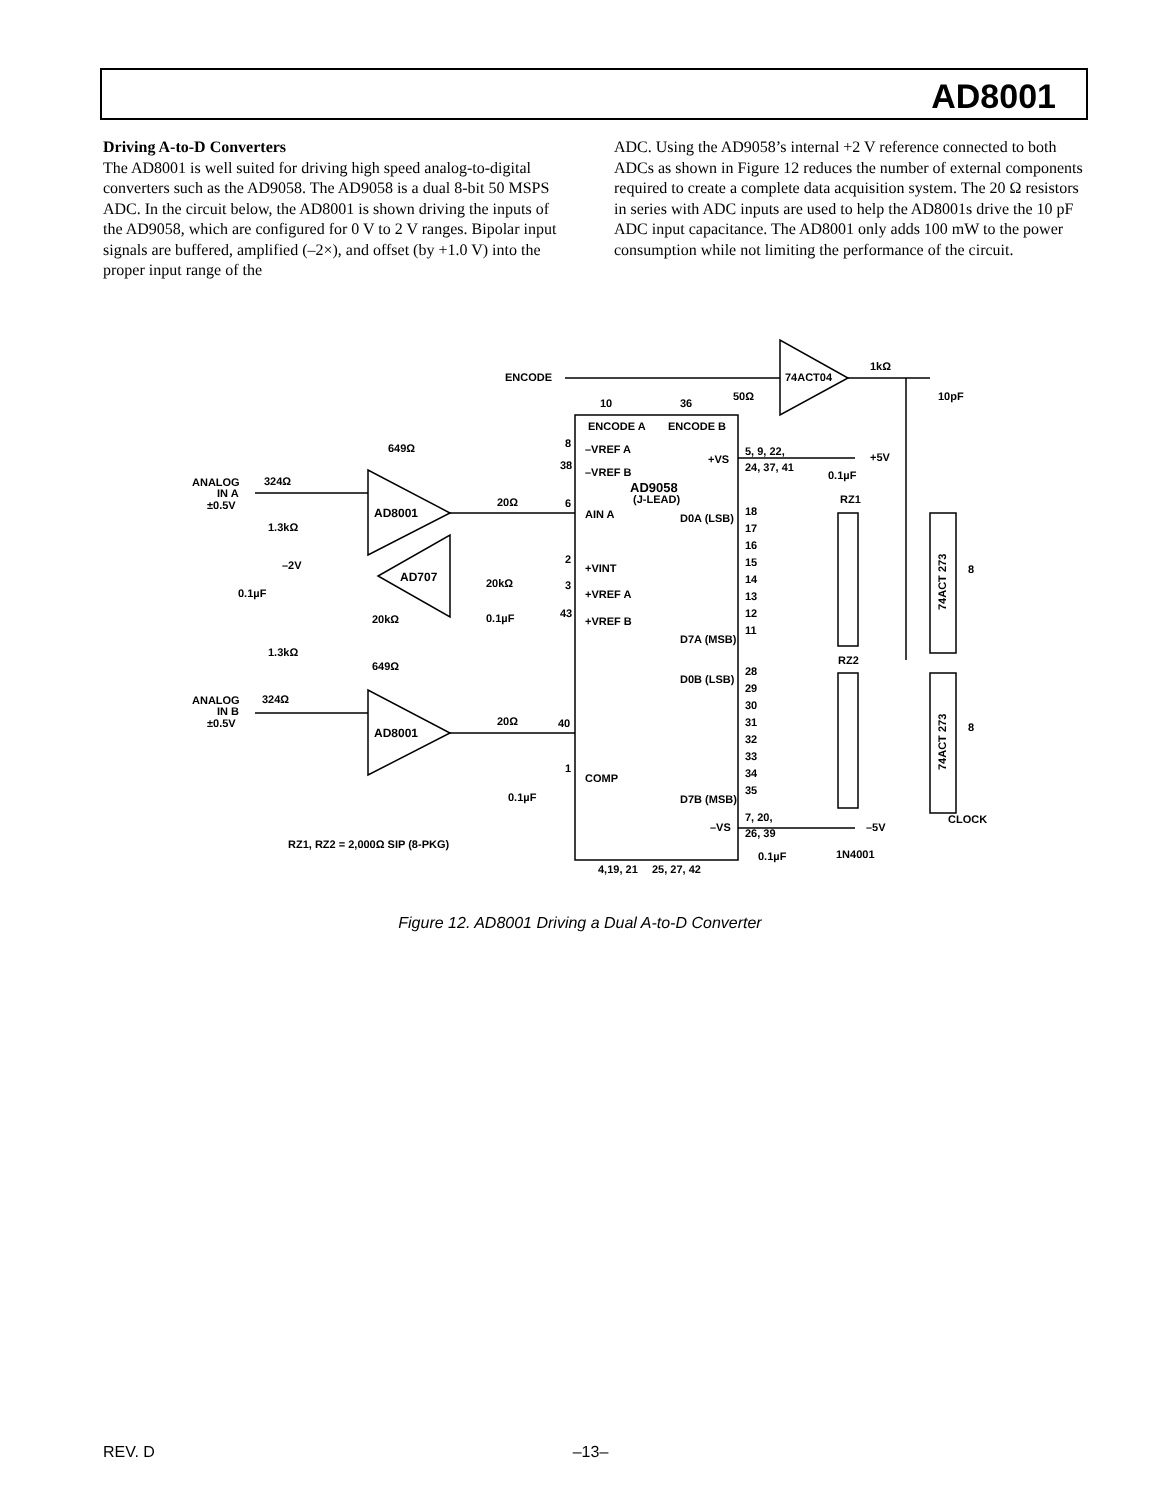AD8001
Driving A-to-D Converters
The AD8001 is well suited for driving high speed analog-to-digital converters such as the AD9058. The AD9058 is a dual 8-bit 50 MSPS ADC. In the circuit below, the AD8001 is shown driving the inputs of the AD9058, which are configured for 0 V to 2 V ranges. Bipolar input signals are buffered, amplified (–2×), and offset (by +1.0 V) into the proper input range of the
ADC. Using the AD9058’s internal +2 V reference connected to both ADCs as shown in Figure 12 reduces the number of external components required to create a complete data acquisition system. The 20 Ω resistors in series with ADC inputs are used to help the AD8001s drive the 10 pF ADC input capacitance. The AD8001 only adds 100 mW to the power consumption while not limiting the performance of the circuit.
ENCODE
74ACT04
1kΩ
10pF
10
36
50Ω
ENCODE A
ENCODE B
–VREF A
–VREF B
AD9058
(J-LEAD)
AIN A
+VINT
+VREF A
+VREF B
+VS
5, 9, 22,
24, 37, 41
+5V
0.1µF
RZ1
D0A (LSB)
D7A (MSB)
D0B (LSB)
D7B (MSB)
18
17
16
15
14
13
12
11
RZ2
28
29
30
31
32
33
34
35
74ACT 273
74ACT 273
8
8
CLOCK
7, 20,
26, 39
–VS
–5V
0.1µF
1N4001
COMP
0.1µF
4,19, 21
25, 27, 42
8
38
6
2
3
43
40
1
649Ω
ANALOG
IN A
±0.5V
324Ω
AD8001
20Ω
1.3kΩ
–2V
AD707
20kΩ
0.1µF
0.1µF
20kΩ
1.3kΩ
649Ω
ANALOG
IN B
±0.5V
324Ω
AD8001
20Ω
RZ1, RZ2 = 2,000Ω SIP (8-PKG)
Figure 12. AD8001 Driving a Dual A-to-D Converter
REV. D –13–